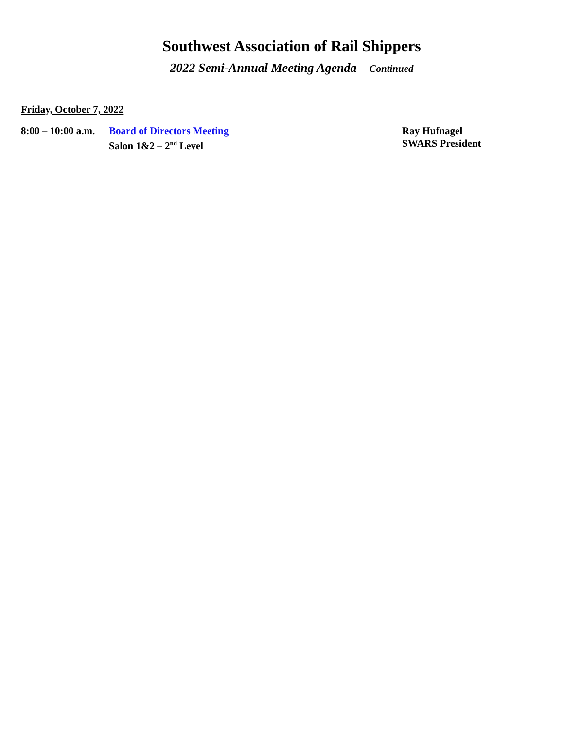Southwest Association of Rail Shippers
2022 Semi-Annual Meeting Agenda – Continued
Friday, October 7, 2022
8:00 – 10:00 a.m.
Board of Directors Meeting
Salon 1&2 – 2<sup>nd</sup> Level
Ray Hufnagel
SWARS President